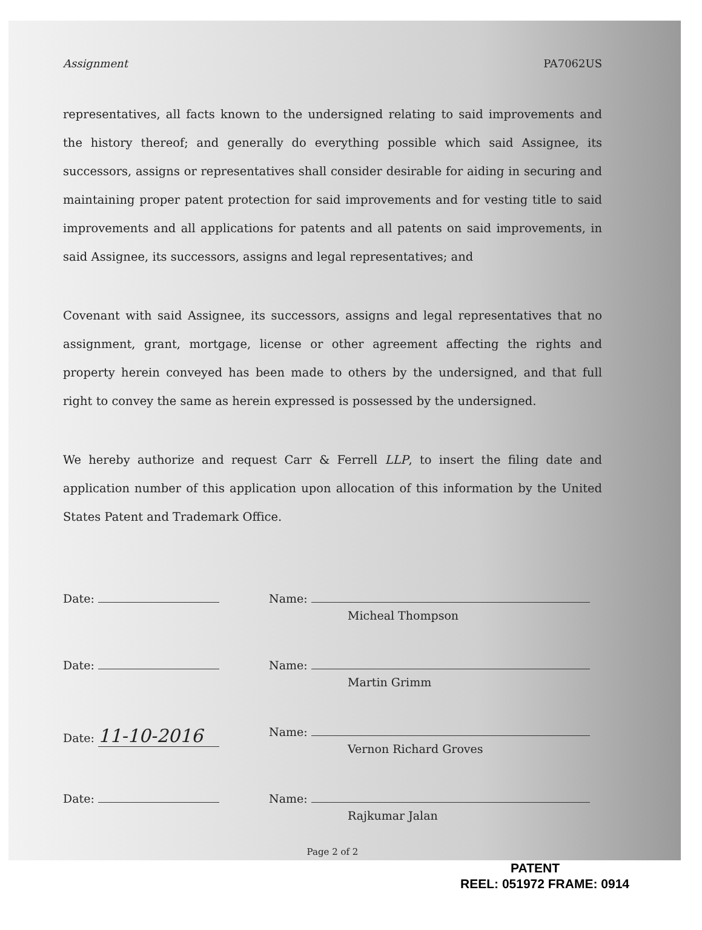Assignment PA7062US
representatives, all facts known to the undersigned relating to said improvements and the history thereof; and generally do everything possible which said Assignee, its successors, assigns or representatives shall consider desirable for aiding in securing and maintaining proper patent protection for said improvements and for vesting title to said improvements and all applications for patents and all patents on said improvements, in said Assignee, its successors, assigns and legal representatives; and
Covenant with said Assignee, its successors, assigns and legal representatives that no assignment, grant, mortgage, license or other agreement affecting the rights and property herein conveyed has been made to others by the undersigned, and that full right to convey the same as herein expressed is possessed by the undersigned.
We hereby authorize and request Carr & Ferrell LLP, to insert the filing date and application number of this application upon allocation of this information by the United States Patent and Trademark Office.
Date: Name:
Micheal Thompson
Date: Name:
Martin Grimm
Date: 11-10-2016
Name:
Vernon Richard Groves
Date: Name:
Rajkumar Jalan
Page 2 of 2
PATENT
REEL: 051972 FRAME: 0914